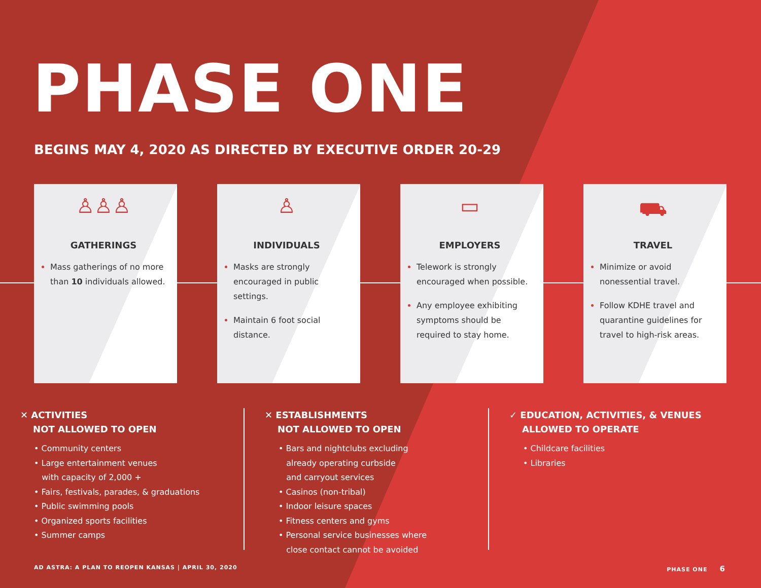PHASE ONE
BEGINS MAY 4, 2020 AS DIRECTED BY EXECUTIVE ORDER 20-29
♙♙♙
GATHERINGS
Mass gatherings of no more than 10 individuals allowed.
♙
INDIVIDUALS
Masks are strongly encouraged in public settings.
Maintain 6 foot social distance.
▭
EMPLOYERS
Telework is strongly encouraged when possible.
Any employee exhibiting symptoms should be required to stay home.
⛟
TRAVEL
Minimize or avoid nonessential travel.
Follow KDHE travel and quarantine guidelines for travel to high-risk areas.
✕ ACTIVITIES
NOT ALLOWED TO OPEN
• Community centers
• Large entertainment venues
with capacity of 2,000 +
• Fairs, festivals, parades, & graduations
• Public swimming pools
• Organized sports facilities
• Summer camps
✕ ESTABLISHMENTS
NOT ALLOWED TO OPEN
• Bars and nightclubs excluding
already operating curbside
and carryout services
• Casinos (non-tribal)
• Indoor leisure spaces
• Fitness centers and gyms
• Personal service businesses where
close contact cannot be avoided
✓ EDUCATION, ACTIVITIES, & VENUES
ALLOWED TO OPERATE
• Childcare facilities
• Libraries
AD ASTRA: A PLAN TO REOPEN KANSAS | APRIL 30, 2020
PHASE ONE 6